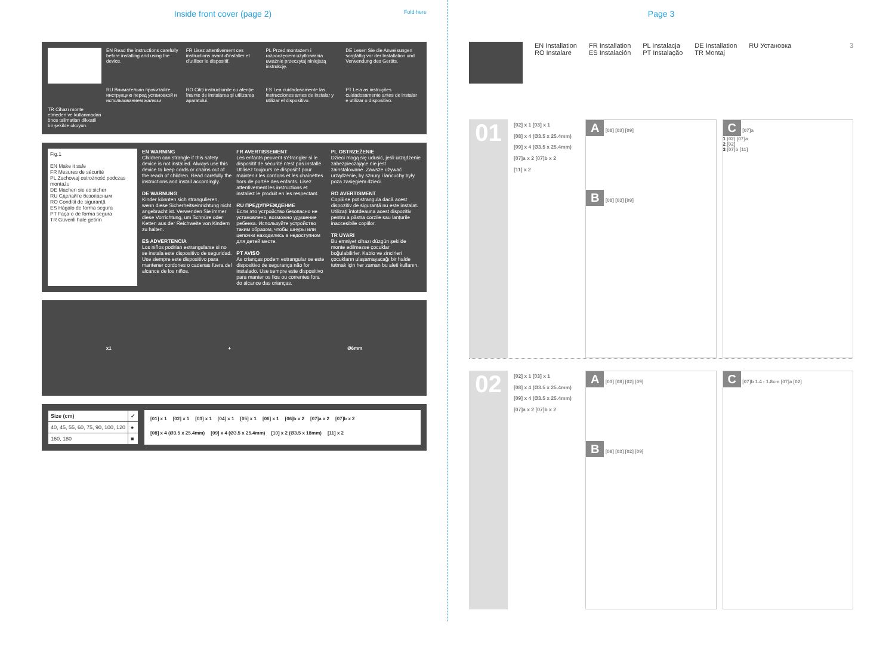Inside front cover (page 2) Fold here
EN Read the instructions carefully before installing and using the device.
FR Lisez attentivement ces instructions avant d'installer et d'utiliser le dispositif.
PL Przed montażem i rozpoczęciem użytkowania uważnie przeczytaj niniejszą instrukcję.
DE Lesen Sie die Anweisungen sorgfältig vor der Installation und Verwendung des Geräts.
RU Внимательно прочитайте инструкцию перед установкой и использованием жалюзи.
RO Citiți instrucțiunile cu atenție înainte de instalarea și utilizarea aparatului.
ES Lea cuidadosamente las instrucciones antes de instalar y utilizar el dispositivo.
PT Leia as instruções cuidadosamente antes de instalar e utilizar o dispositivo.
TR Cihazı monte etmeden ve kullanmadan önce talimatları dikkatli bir şekilde okuyun.
Fig.1
EN Make it safe
FR Mesures de sécurité
PL Zachowaj ostrożność podczas montażu
DE Machen sie es sicher
RU Сделайте безопасным
RO Condiții de siguranță
ES Hágalo de forma segura
PT Faça-o de forma segura
TR Güvenli hale getirin
EN WARNING
Children can strangle if this safety device is not installed. Always use this device to keep cords or chains out of the reach of children. Read carefully the instructions and install accordingly.
DE WARNUNG
Kinder könnten sich strangulieren, wenn diese Sicherheitseinrichtung nicht angebracht ist. Verwenden Sie immer diese Vorrichtung, um Schnüre oder Ketten aus der Reichweite von Kindern zu halten.
ES ADVERTENCIA
Los niños podrían estrangularse si no se instala este dispositivo de seguridad. Use siempre este dispositivo para mantener cordones o cadenas fuera del alcance de los niños.
FR AVERTISSEMENT
Les enfants peuvent s'étrangler si le dispositif de sécurité n'est pas installé. Utilisez toujours ce dispositif pour maintenir les cordons et les chaînettes hors de portée des enfants. Lisez attentivement les instructions et installez le produit en les respectant.
RU ПРЕДУПРЕЖДЕНИЕ
Если это устройство безопасно не установлено, возможно удушение ребенка. Используйте устройство таким образом, чтобы шнуры или цепочки находились в недоступном для детей месте.
PT AVISO
As crianças podem estrangular se este dispositivo de segurança não for instalado. Use sempre este dispositivo para manter os fios ou correntes fora do alcance das crianças.
PL OSTRZEŻENIE
Dzieci mogą się udusić, jeśli urządzenie zabezpieczające nie jest zainstalowane. Zawsze używać urządzenie, by sznury i łańcuchy były poza zasięgiem dzieci.
RO AVERTISMENT
Copiii se pot strangula dacă acest dispozitiv de siguranță nu este instalat. Utilizați întotdeauna acest dispozitiv pentru a păstra corzile sau lanțurile inaccesibile copiilor.
TR UYARI
Bu emniyet cihazı düzgün şekilde monte edilmezse çocuklar boğulabilirler. Kablo ve zincirleri çocukların ulaşamayacağı bir halde tutmak için her zaman bu aleti kullanın.
x1 + Ø6mm
| Size (cm) | ✓ |
| --- | --- |
| 40, 45, 55, 60, 75, 90, 100, 120 | ● |
| 160, 180 | ■ |
[01] x 1 [02] x 1 [03] x 1 [04] x 1 [05] x 1 [06] x 1 [06]b x 2 [07]a x 2 [07]b x 2 [08] x 4 (Ø3.5 x 25.4mm) [09] x 4 (Ø3.5 x 25.4mm) [10] x 2 (Ø3.5 x 18mm) [11] x 2
Page 3
EN Installation
RO Instalare
FR Installation
ES Instalación
PL Instalacja
PT Instalação
DE Installation
TR Montaj
RU Установка 3
01
[02] x 1 [03] x 1
[08] x 4 (Ø3.5 x 25.4mm)
[09] x 4 (Ø3.5 x 25.4mm)
[07]a x 2 [07]b x 2
[11] x 2
A [08] [03] [09]
B [08] [03] [09]
C [07]a
1 [02] [07]a
2 [02]
3 [07]b [11]
02
[02] x 1 [03] x 1
[08] x 4 (Ø3.5 x 25.4mm)
[09] x 4 (Ø3.5 x 25.4mm)
[07]a x 2 [07]b x 2
A [03] [08] [02] [09]
B [08] [03] [02] [09]
C [07]b 1.4 - 1.8cm [07]a [02]